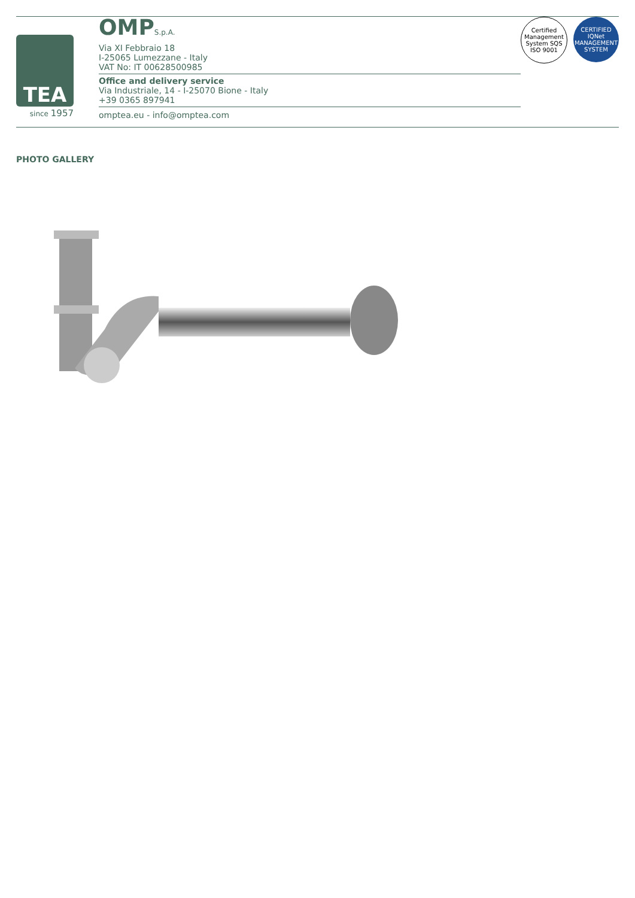TEA
since 1957
OMPS.p.A.
Via XI Febbraio 18
I-25065 Lumezzane - Italy
VAT No: IT 00628500985
Office and delivery service
Via Industriale, 14 - I-25070 Bione - Italy
+39 0365 897941
omptea.eu - info@omptea.com
Certified Management System SQS ISO 9001
CERTIFIED IQNet MANAGEMENT SYSTEM
PHOTO GALLERY